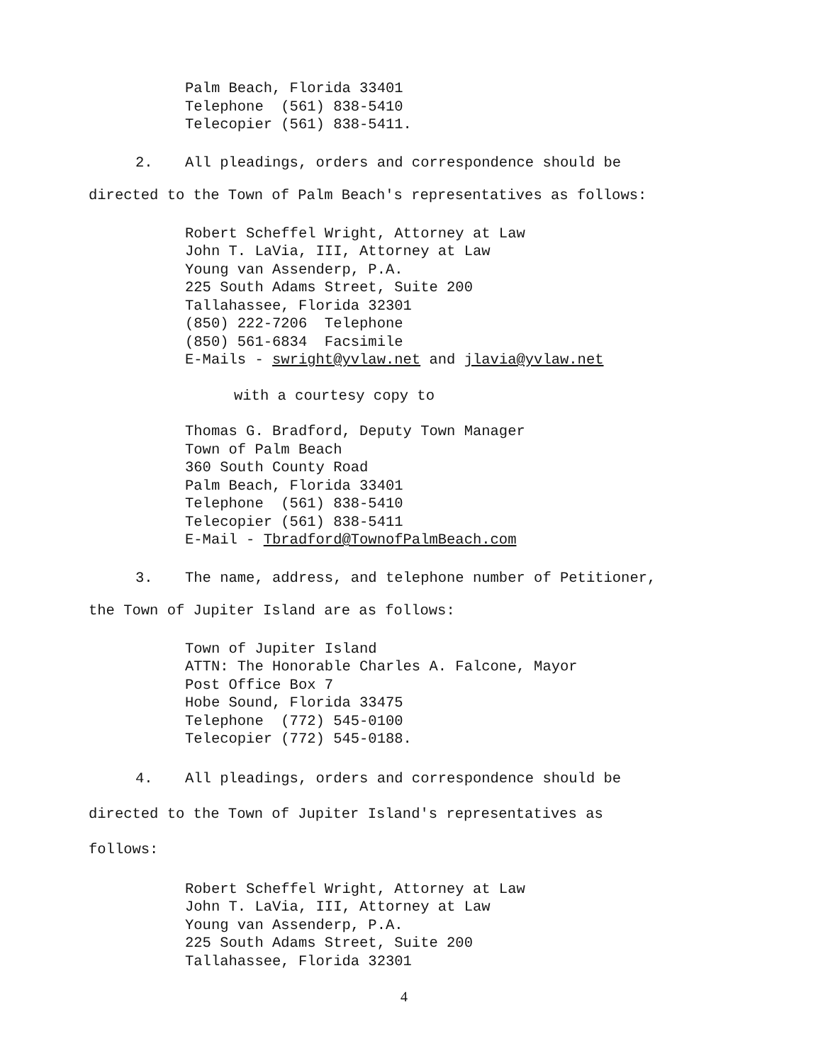Palm Beach, Florida 33401 Telephone (561) 838-5410 Telecopier (561) 838-5411.
2. All pleadings, orders and correspondence should be
directed to the Town of Palm Beach's representatives as follows:
Robert Scheffel Wright, Attorney at Law John T. LaVia, III, Attorney at Law Young van Assenderp, P.A. 225 South Adams Street, Suite 200 Tallahassee, Florida 32301 (850) 222-7206 Telephone (850) 561-6834 Facsimile E-Mails - swright@yvlaw.net and jlavia@yvlaw.net
with a courtesy copy to
Thomas G. Bradford, Deputy Town Manager Town of Palm Beach 360 South County Road Palm Beach, Florida 33401 Telephone (561) 838-5410 Telecopier (561) 838-5411 E-Mail - Tbradford@TownofPalmBeach.com
3. The name, address, and telephone number of Petitioner,
the Town of Jupiter Island are as follows:
Town of Jupiter Island ATTN: The Honorable Charles A. Falcone, Mayor Post Office Box 7 Hobe Sound, Florida 33475 Telephone (772) 545-0100 Telecopier (772) 545-0188.
4. All pleadings, orders and correspondence should be
directed to the Town of Jupiter Island's representatives as
follows:
Robert Scheffel Wright, Attorney at Law John T. LaVia, III, Attorney at Law Young van Assenderp, P.A. 225 South Adams Street, Suite 200 Tallahassee, Florida 32301
4